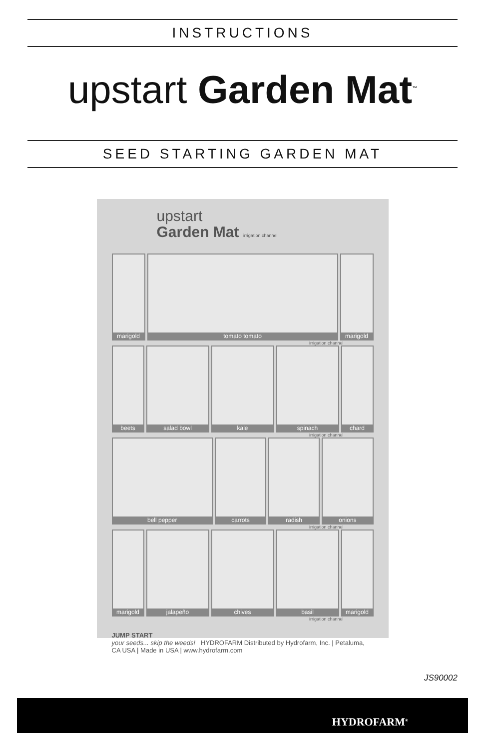INSTRUCTIONS
upstart Garden Mat<sup>™</sup>
SEED STARTING GARDEN MAT
upstart
Garden Mat irrigation channel
marigold tomato tomato marigold
irrigation channel
beets salad bowl kale spinach chard
irrigation channel
bell pepper carrots radish onions
irrigation channel
marigold jalapeño chives basil marigold
irrigation channel
JUMP START
your seeds... skip the weeds! HYDROFARM Distributed by Hydrofarm, Inc. | Petaluma, CA USA | Made in USA | www.hydrofarm.com
JS90002
HYDROFARM<sup>®</sup>